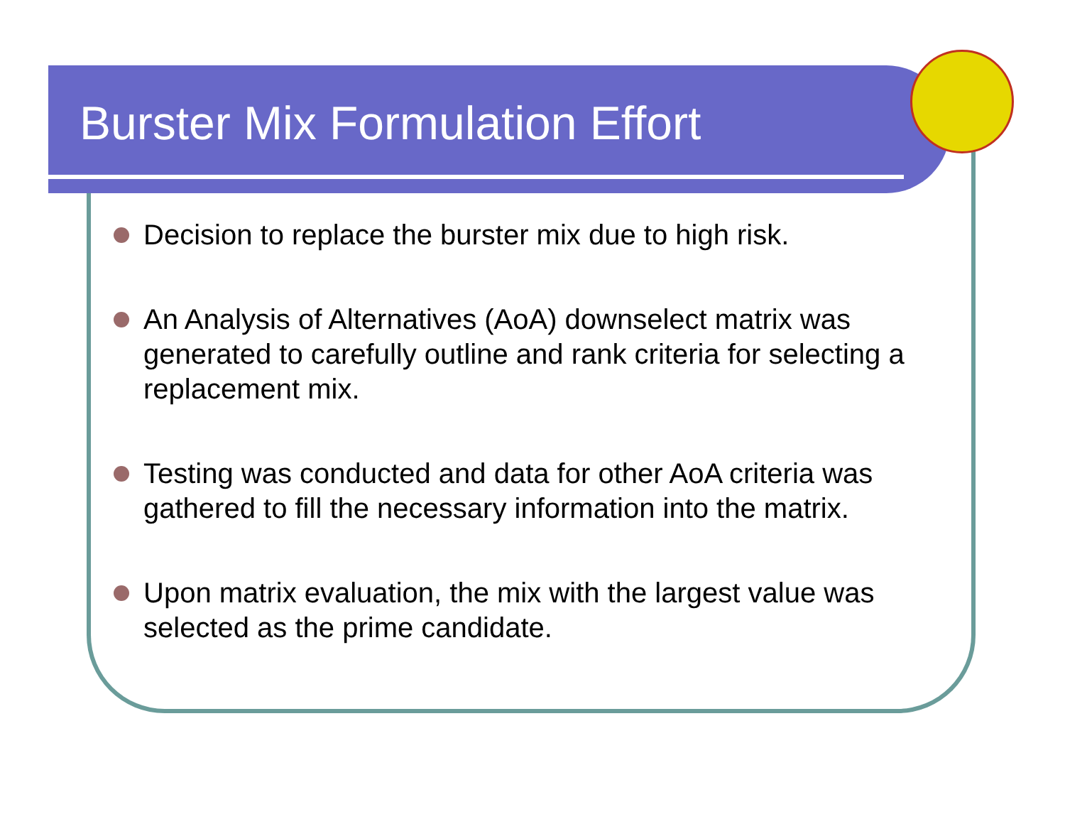Burster Mix Formulation Effort
Decision to replace the burster mix due to high risk.
An Analysis of Alternatives (AoA) downselect matrix was generated to carefully outline and rank criteria for selecting a replacement mix.
Testing was conducted and data for other AoA criteria was gathered to fill the necessary information into the matrix.
Upon matrix evaluation, the mix with the largest value was selected as the prime candidate.